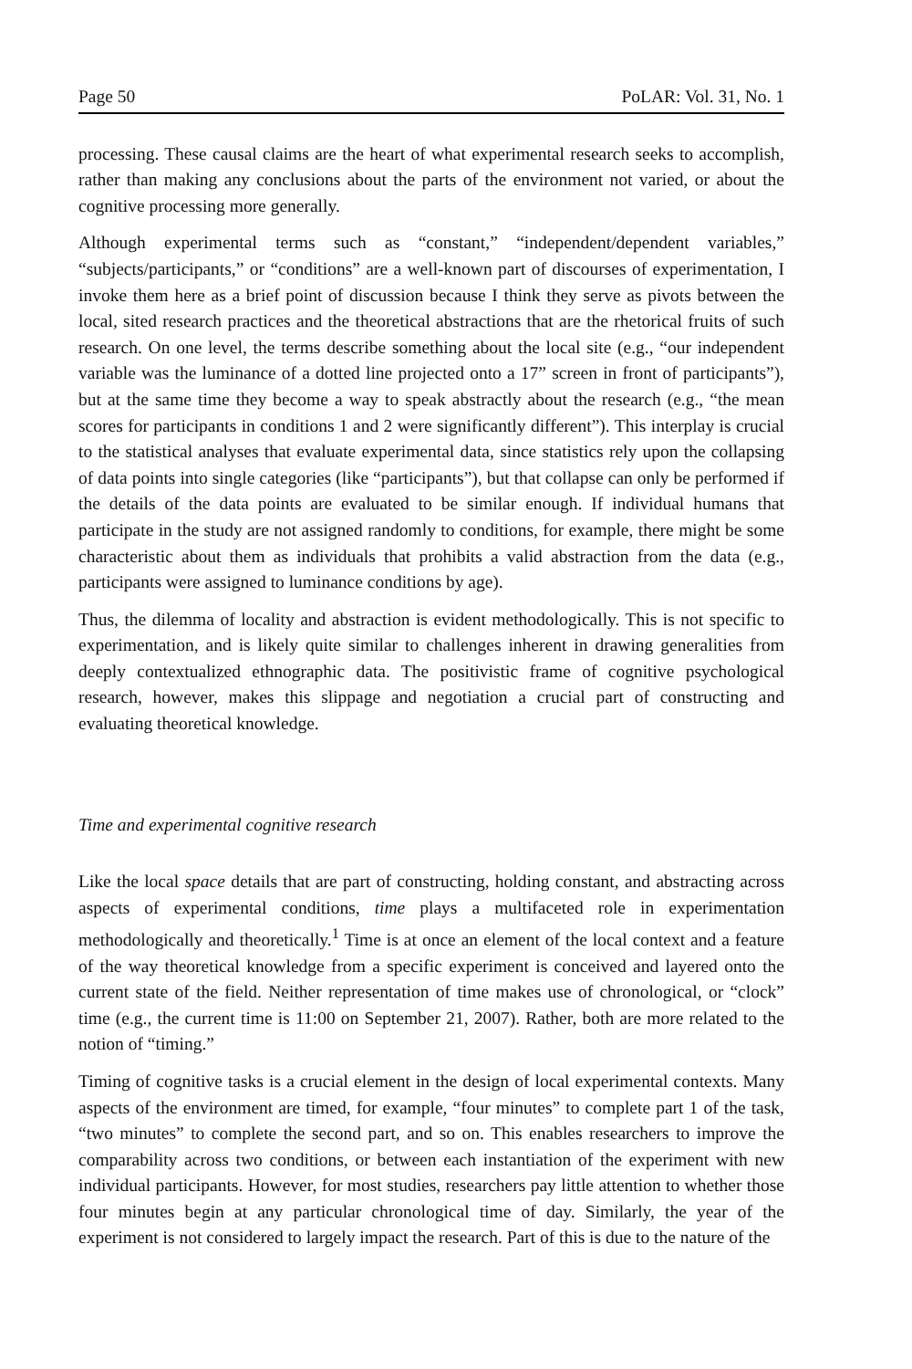Page 50 PoLAR: Vol. 31, No. 1
processing. These causal claims are the heart of what experimental research seeks to accomplish, rather than making any conclusions about the parts of the environment not varied, or about the cognitive processing more generally.
Although experimental terms such as “constant,” “independent/dependent variables,” “subjects/participants,” or “conditions” are a well-known part of discourses of experimentation, I invoke them here as a brief point of discussion because I think they serve as pivots between the local, sited research practices and the theoretical abstractions that are the rhetorical fruits of such research. On one level, the terms describe something about the local site (e.g., “our independent variable was the luminance of a dotted line projected onto a 17” screen in front of participants”), but at the same time they become a way to speak abstractly about the research (e.g., “the mean scores for participants in conditions 1 and 2 were significantly different”). This interplay is crucial to the statistical analyses that evaluate experimental data, since statistics rely upon the collapsing of data points into single categories (like “participants”), but that collapse can only be performed if the details of the data points are evaluated to be similar enough. If individual humans that participate in the study are not assigned randomly to conditions, for example, there might be some characteristic about them as individuals that prohibits a valid abstraction from the data (e.g., participants were assigned to luminance conditions by age).
Thus, the dilemma of locality and abstraction is evident methodologically. This is not specific to experimentation, and is likely quite similar to challenges inherent in drawing generalities from deeply contextualized ethnographic data. The positivistic frame of cognitive psychological research, however, makes this slippage and negotiation a crucial part of constructing and evaluating theoretical knowledge.
Time and experimental cognitive research
Like the local space details that are part of constructing, holding constant, and abstracting across aspects of experimental conditions, time plays a multifaceted role in experimentation methodologically and theoretically.<sup>1</sup> Time is at once an element of the local context and a feature of the way theoretical knowledge from a specific experiment is conceived and layered onto the current state of the field. Neither representation of time makes use of chronological, or “clock” time (e.g., the current time is 11:00 on September 21, 2007). Rather, both are more related to the notion of “timing.”
Timing of cognitive tasks is a crucial element in the design of local experimental contexts. Many aspects of the environment are timed, for example, “four minutes” to complete part 1 of the task, “two minutes” to complete the second part, and so on. This enables researchers to improve the comparability across two conditions, or between each instantiation of the experiment with new individual participants. However, for most studies, researchers pay little attention to whether those four minutes begin at any particular chronological time of day. Similarly, the year of the experiment is not considered to largely impact the research. Part of this is due to the nature of the